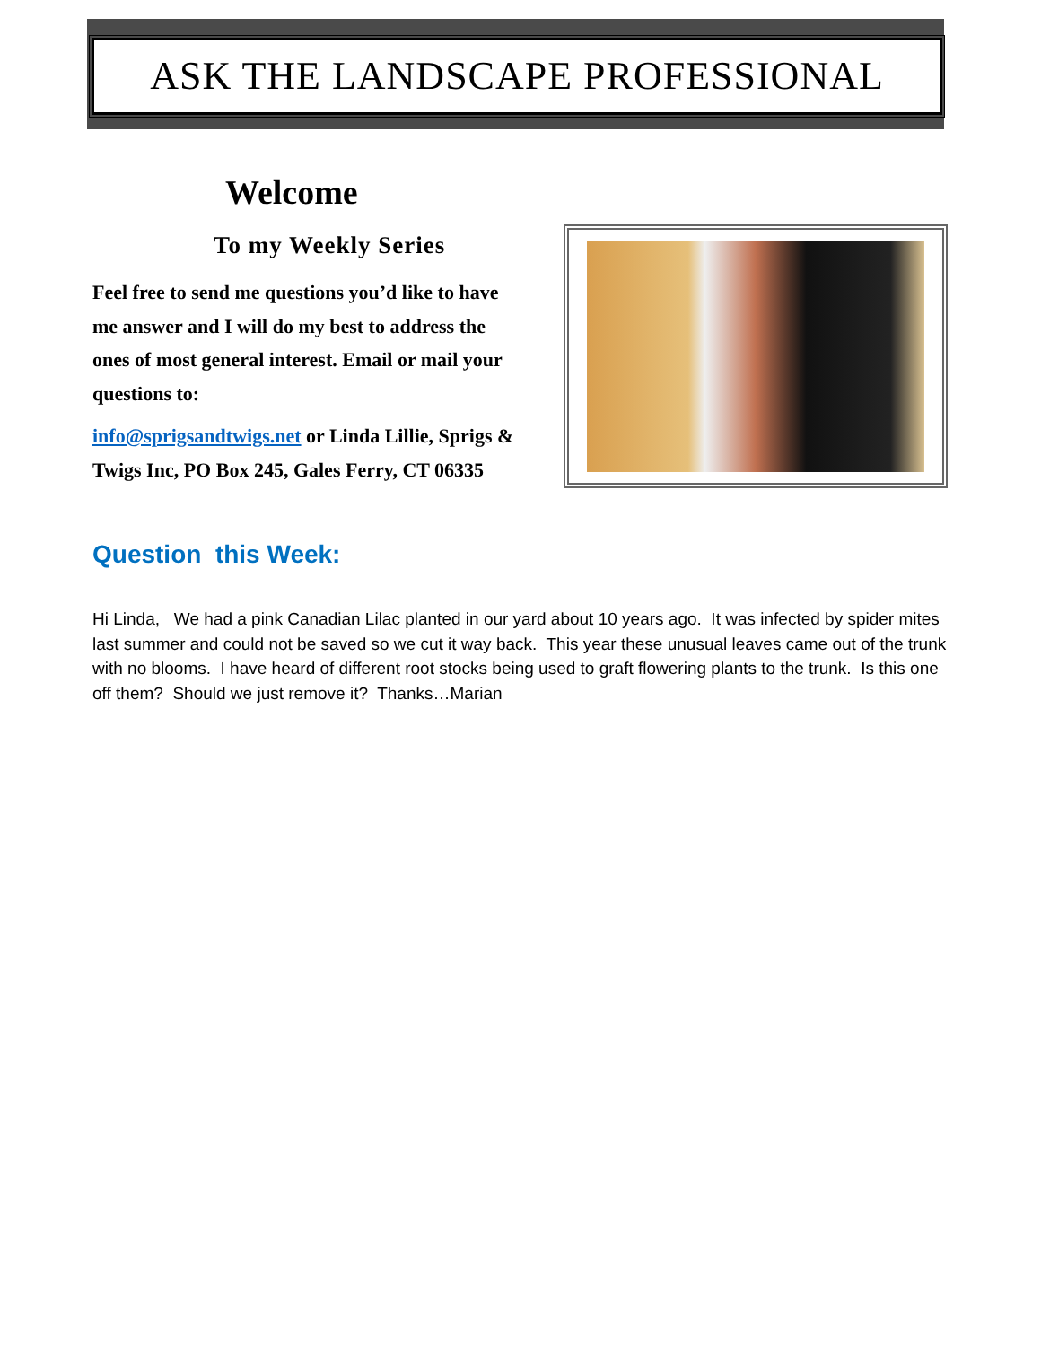ASK THE LANDSCAPE PROFESSIONAL
Welcome
To my Weekly Series
Feel free to send me questions you’d like to have me answer and I will do my best to address the ones of most general interest. Email or mail your questions to:
info@sprigsandtwigs.net or Linda Lillie, Sprigs & Twigs Inc, PO Box 245, Gales Ferry, CT 06335
Question this Week:
Hi Linda, We had a pink Canadian Lilac planted in our yard about 10 years ago. It was infected by spider mites last summer and could not be saved so we cut it way back. This year these unusual leaves came out of the trunk with no blooms. I have heard of different root stocks being used to graft flowering plants to the trunk. Is this one off them? Should we just remove it? Thanks…Marian